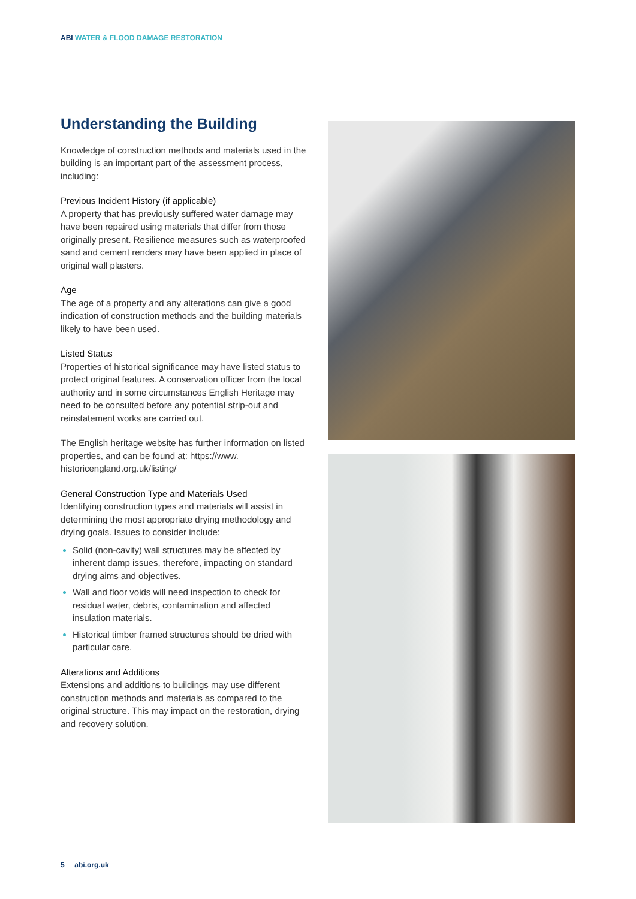ABI WATER & FLOOD DAMAGE RESTORATION
Understanding the Building
Knowledge of construction methods and materials used in the building is an important part of the assessment process, including:
Previous Incident History (if applicable)
A property that has previously suffered water damage may have been repaired using materials that differ from those originally present. Resilience measures such as waterproofed sand and cement renders may have been applied in place of original wall plasters.
Age
The age of a property and any alterations can give a good indication of construction methods and the building materials likely to have been used.
Listed Status
Properties of historical significance may have listed status to protect original features. A conservation officer from the local authority and in some circumstances English Heritage may need to be consulted before any potential strip-out and reinstatement works are carried out.
The English heritage website has further information on listed properties, and can be found at: https://www. historicengland.org.uk/listing/
General Construction Type and Materials Used
Identifying construction types and materials will assist in determining the most appropriate drying methodology and drying goals. Issues to consider include:
Solid (non-cavity) wall structures may be affected by inherent damp issues, therefore, impacting on standard drying aims and objectives.
Wall and floor voids will need inspection to check for residual water, debris, contamination and affected insulation materials.
Historical timber framed structures should be dried with particular care.
Alterations and Additions
Extensions and additions to buildings may use different construction methods and materials as compared to the original structure. This may impact on the restoration, drying and recovery solution.
5 abi.org.uk